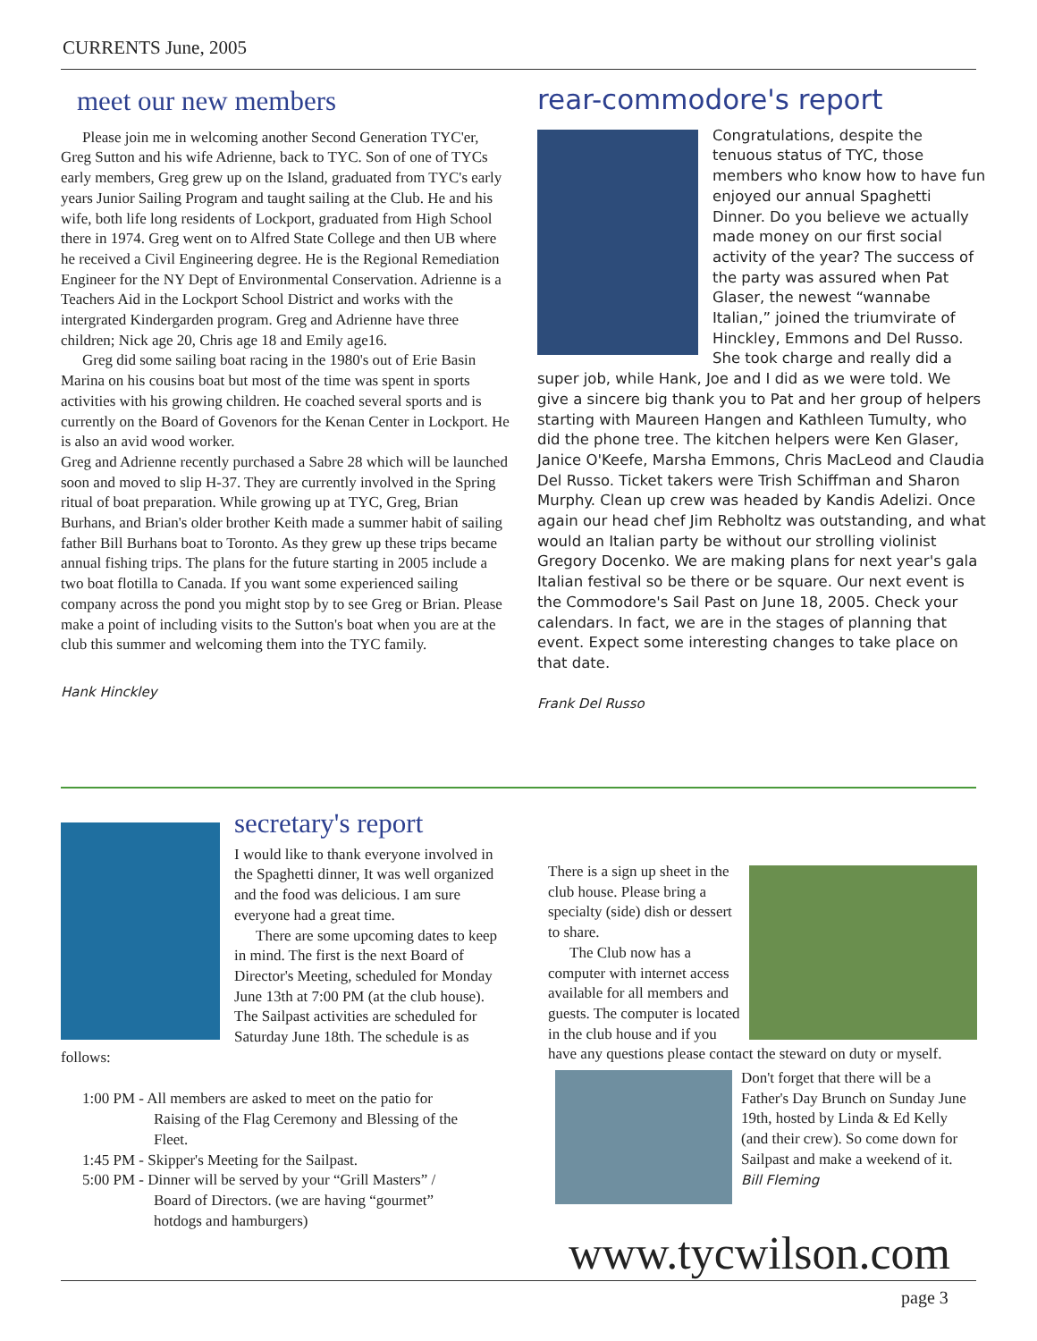CURRENTS June, 2005
meet our new members
Please join me in welcoming another Second Generation TYC'er, Greg Sutton and his wife Adrienne, back to TYC. Son of one of TYCs early members, Greg grew up on the Island, graduated from TYC's early years Junior Sailing Program and taught sailing at the Club. He and his wife, both life long residents of Lockport, graduated from High School there in 1974. Greg went on to Alfred State College and then UB where he received a Civil Engineering degree. He is the Regional Remediation Engineer for the NY Dept of Environmental Conservation. Adrienne is a Teachers Aid in the Lockport School District and works with the intergrated Kindergarden program. Greg and Adrienne have three children; Nick age 20, Chris age 18 and Emily age16.
Greg did some sailing boat racing in the 1980's out of Erie Basin Marina on his cousins boat but most of the time was spent in sports activities with his growing children. He coached several sports and is currently on the Board of Govenors for the Kenan Center in Lockport. He is also an avid wood worker.
Greg and Adrienne recently purchased a Sabre 28 which will be launched soon and moved to slip H-37. They are currently involved in the Spring ritual of boat preparation. While growing up at TYC, Greg, Brian Burhans, and Brian's older brother Keith made a summer habit of sailing father Bill Burhans boat to Toronto. As they grew up these trips became annual fishing trips. The plans for the future starting in 2005 include a two boat flotilla to Canada. If you want some experienced sailing company across the pond you might stop by to see Greg or Brian. Please make a point of including visits to the Sutton's boat when you are at the club this summer and welcoming them into the TYC family.
Hank Hinckley
rear-commodore's report
Congratulations, despite the tenuous status of TYC, those members who know how to have fun enjoyed our annual Spaghetti Dinner. Do you believe we actually made money on our first social activity of the year? The success of the party was assured when Pat Glaser, the newest “wannabe Italian,” joined the triumvirate of Hinckley, Emmons and Del Russo. She took charge and really did a super job, while Hank, Joe and I did as we were told. We give a sincere big thank you to Pat and her group of helpers starting with Maureen Hangen and Kathleen Tumulty, who did the phone tree. The kitchen helpers were Ken Glaser, Janice O'Keefe, Marsha Emmons, Chris MacLeod and Claudia Del Russo. Ticket takers were Trish Schiffman and Sharon Murphy. Clean up crew was headed by Kandis Adelizi. Once again our head chef Jim Rebholtz was outstanding, and what would an Italian party be without our strolling violinist Gregory Docenko. We are making plans for next year's gala Italian festival so be there or be square. Our next event is the Commodore's Sail Past on June 18, 2005. Check your calendars. In fact, we are in the stages of planning that event. Expect some interesting changes to take place on that date.
Frank Del Russo
secretary's report
I would like to thank everyone involved in the Spaghetti dinner, It was well organized and the food was delicious. I am sure everyone had a great time.
There are some upcoming dates to keep in mind. The first is the next Board of Director's Meeting, scheduled for Monday June 13th at 7:00 PM (at the club house). The Sailpast activities are scheduled for Saturday June 18th. The schedule is as follows:
1:00 PM - All members are asked to meet on the patio for
Raising of the Flag Ceremony and Blessing of the
Fleet.
1:45 PM - Skipper's Meeting for the Sailpast.
5:00 PM - Dinner will be served by your “Grill Masters” /
Board of Directors. (we are having “gourmet”
hotdogs and hamburgers)
There is a sign up sheet in the club house. Please bring a specialty (side) dish or dessert to share.
The Club now has a computer with internet access available for all members and guests. The computer is located in the club house and if you have any questions please contact the steward on duty or myself.
Don't forget that there will be a Father's Day Brunch on Sunday June 19th, hosted by Linda & Ed Kelly (and their crew). So come down for Sailpast and make a weekend of it.
Bill Fleming
www.tycwilson.com
page 3